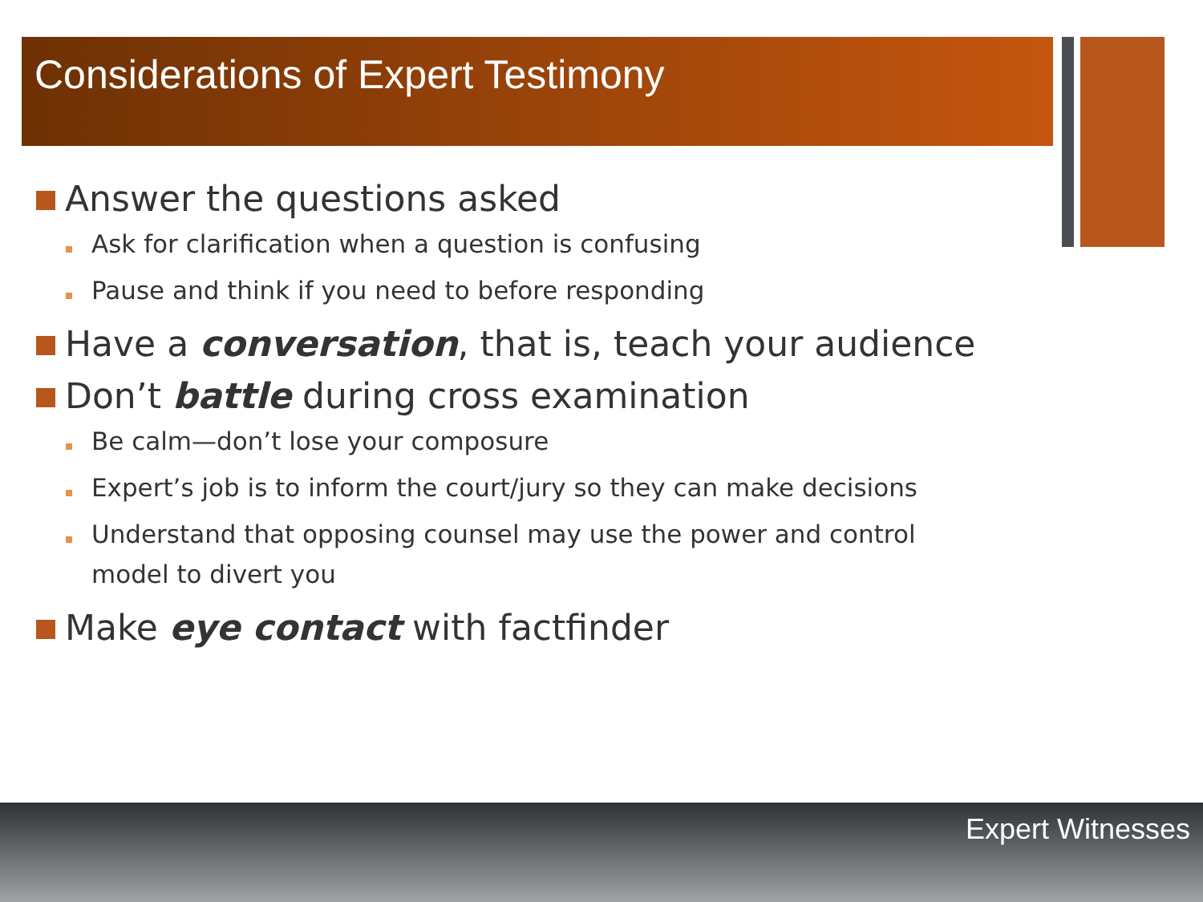Considerations of Expert Testimony
Answer the questions asked
Ask for clarification when a question is confusing
Pause and think if you need to before responding
Have a conversation, that is, teach your audience
Don’t battle during cross examination
Be calm—don’t lose your composure
Expert’s job is to inform the court/jury so they can make decisions
Understand that opposing counsel may use the power and control model to divert you
Make eye contact with factfinder
Expert Witnesses